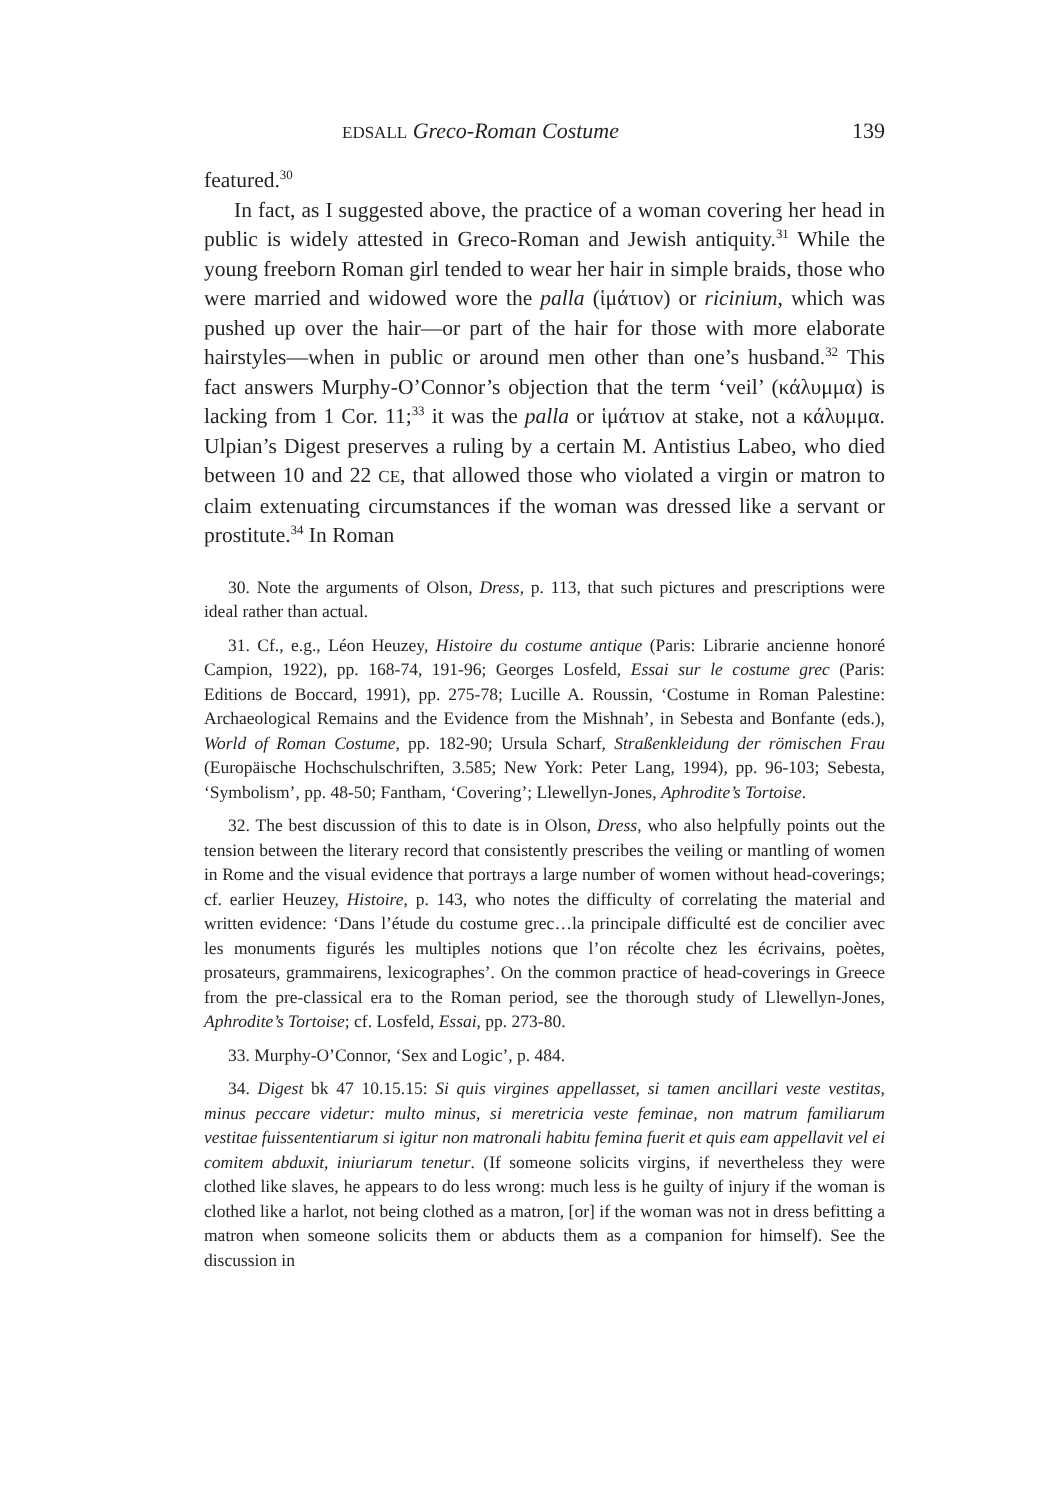EDSALL Greco-Roman Costume 139
featured.<sup>30</sup>
In fact, as I suggested above, the practice of a woman covering her head in public is widely attested in Greco-Roman and Jewish antiquity.<sup>31</sup> While the young freeborn Roman girl tended to wear her hair in simple braids, those who were married and widowed wore the palla (ἱμάτιον) or ricinium, which was pushed up over the hair—or part of the hair for those with more elaborate hairstyles—when in public or around men other than one’s husband.<sup>32</sup> This fact answers Murphy-O’Connor’s objection that the term ‘veil’ (κάλυμμα) is lacking from 1 Cor. 11;<sup>33</sup> it was the palla or ἱμάτιον at stake, not a κάλυμμα. Ulpian’s Digest preserves a ruling by a certain M. Antistius Labeo, who died between 10 and 22 CE, that allowed those who violated a virgin or matron to claim extenuating circumstances if the woman was dressed like a servant or prostitute.<sup>34</sup> In Roman
30. Note the arguments of Olson, Dress, p. 113, that such pictures and prescriptions were ideal rather than actual.
31. Cf., e.g., Léon Heuzey, Histoire du costume antique (Paris: Librarie ancienne honoré Campion, 1922), pp. 168-74, 191-96; Georges Losfeld, Essai sur le costume grec (Paris: Editions de Boccard, 1991), pp. 275-78; Lucille A. Roussin, ‘Costume in Roman Palestine: Archaeological Remains and the Evidence from the Mishnah’, in Sebesta and Bonfante (eds.), World of Roman Costume, pp. 182-90; Ursula Scharf, Straßenkleidung der römischen Frau (Europäische Hochschulschriften, 3.585; New York: Peter Lang, 1994), pp. 96-103; Sebesta, ‘Symbolism’, pp. 48-50; Fantham, ‘Covering’; Llewellyn-Jones, Aphrodite’s Tortoise.
32. The best discussion of this to date is in Olson, Dress, who also helpfully points out the tension between the literary record that consistently prescribes the veiling or mantling of women in Rome and the visual evidence that portrays a large number of women without head-coverings; cf. earlier Heuzey, Histoire, p. 143, who notes the difficulty of correlating the material and written evidence: ‘Dans l’étude du costume grec…la principale difficulté est de concilier avec les monuments figurés les multiples notions que l’on récolte chez les écrivains, poètes, prosateurs, grammairens, lexicographes’. On the common practice of head-coverings in Greece from the pre-classical era to the Roman period, see the thorough study of Llewellyn-Jones, Aphrodite’s Tortoise; cf. Losfeld, Essai, pp. 273-80.
33. Murphy-O’Connor, ‘Sex and Logic’, p. 484.
34. Digest bk 47 10.15.15: Si quis virgines appellasset, si tamen ancillari veste vestitas, minus peccare videtur: multo minus, si meretricia veste feminae, non matrum familiarum vestitae fuissententiarum si igitur non matronali habitu femina fuerit et quis eam appellavit vel ei comitem abduxit, iniuriarum tenetur. (If someone solicits virgins, if nevertheless they were clothed like slaves, he appears to do less wrong: much less is he guilty of injury if the woman is clothed like a harlot, not being clothed as a matron, [or] if the woman was not in dress befitting a matron when someone solicits them or abducts them as a companion for himself). See the discussion in